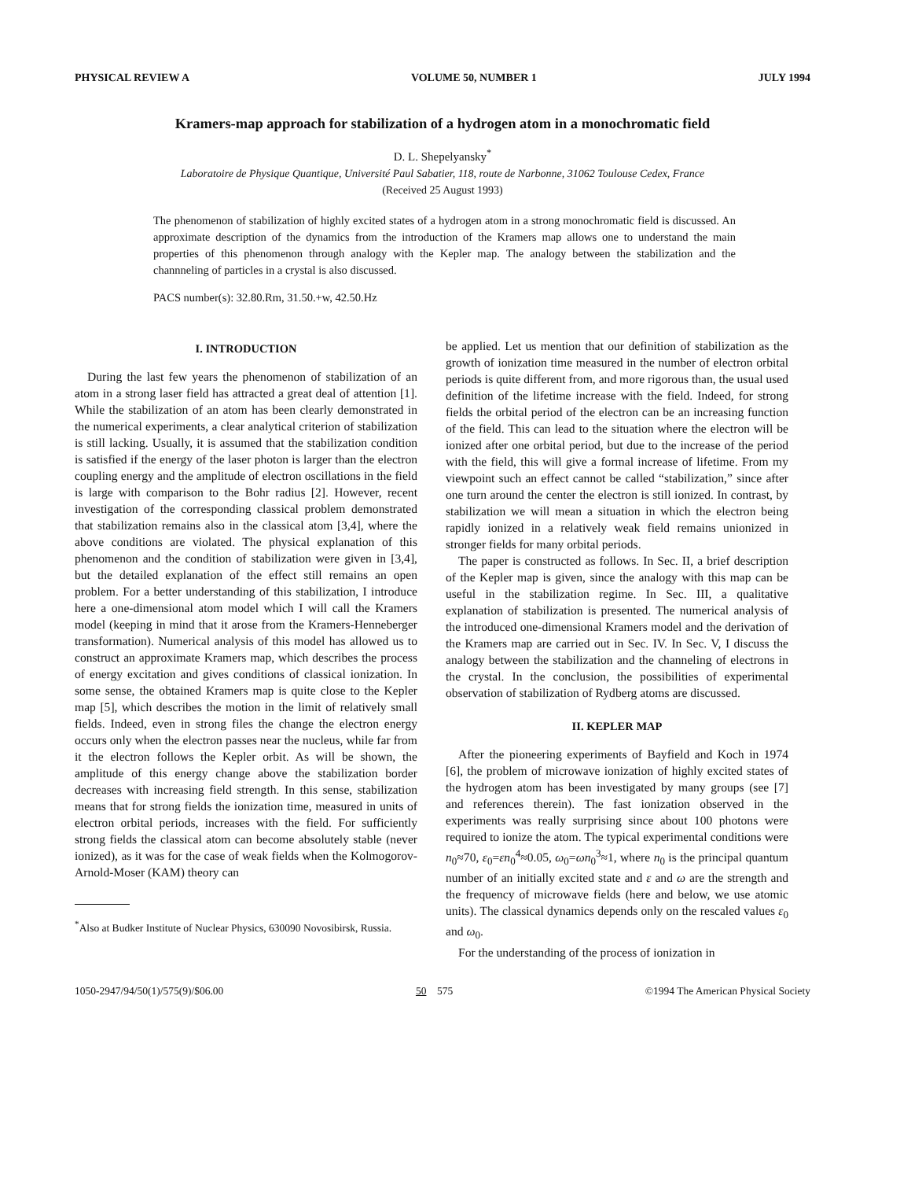PHYSICAL REVIEW A VOLUME 50, NUMBER 1 JULY 1994
Kramers-map approach for stabilization of a hydrogen atom in a monochromatic field
D. L. Shepelyansky<sup>*</sup>
Laboratoire de Physique Quantique, Université Paul Sabatier, 118, route de Narbonne, 31062 Toulouse Cedex, France
(Received 25 August 1993)
The phenomenon of stabilization of highly excited states of a hydrogen atom in a strong monochromatic field is discussed. An approximate description of the dynamics from the introduction of the Kramers map allows one to understand the main properties of this phenomenon through analogy with the Kepler map. The analogy between the stabilization and the channneling of particles in a crystal is also discussed.
PACS number(s): 32.80.Rm, 31.50.+w, 42.50.Hz
I. INTRODUCTION
During the last few years the phenomenon of stabilization of an atom in a strong laser field has attracted a great deal of attention [1]. While the stabilization of an atom has been clearly demonstrated in the numerical experiments, a clear analytical criterion of stabilization is still lacking. Usually, it is assumed that the stabilization condition is satisfied if the energy of the laser photon is larger than the electron coupling energy and the amplitude of electron oscillations in the field is large with comparison to the Bohr radius [2]. However, recent investigation of the corresponding classical problem demonstrated that stabilization remains also in the classical atom [3,4], where the above conditions are violated. The physical explanation of this phenomenon and the condition of stabilization were given in [3,4], but the detailed explanation of the effect still remains an open problem. For a better understanding of this stabilization, I introduce here a one-dimensional atom model which I will call the Kramers model (keeping in mind that it arose from the Kramers-Henneberger transformation). Numerical analysis of this model has allowed us to construct an approximate Kramers map, which describes the process of energy excitation and gives conditions of classical ionization. In some sense, the obtained Kramers map is quite close to the Kepler map [5], which describes the motion in the limit of relatively small fields. Indeed, even in strong files the change the electron energy occurs only when the electron passes near the nucleus, while far from it the electron follows the Kepler orbit. As will be shown, the amplitude of this energy change above the stabilization border decreases with increasing field strength. In this sense, stabilization means that for strong fields the ionization time, measured in units of electron orbital periods, increases with the field. For sufficiently strong fields the classical atom can become absolutely stable (never ionized), as it was for the case of weak fields when the Kolmogorov-Arnold-Moser (KAM) theory can
<sup>*</sup> Also at Budker Institute of Nuclear Physics, 630090 Novosibirsk, Russia.
be applied. Let us mention that our definition of stabilization as the growth of ionization time measured in the number of electron orbital periods is quite different from, and more rigorous than, the usual used definition of the lifetime increase with the field. Indeed, for strong fields the orbital period of the electron can be an increasing function of the field. This can lead to the situation where the electron will be ionized after one orbital period, but due to the increase of the period with the field, this will give a formal increase of lifetime. From my viewpoint such an effect cannot be called “stabilization,” since after one turn around the center the electron is still ionized. In contrast, by stabilization we will mean a situation in which the electron being rapidly ionized in a relatively weak field remains unionized in stronger fields for many orbital periods.
The paper is constructed as follows. In Sec. II, a brief description of the Kepler map is given, since the analogy with this map can be useful in the stabilization regime. In Sec. III, a qualitative explanation of stabilization is presented. The numerical analysis of the introduced one-dimensional Kramers model and the derivation of the Kramers map are carried out in Sec. IV. In Sec. V, I discuss the analogy between the stabilization and the channeling of electrons in the crystal. In the conclusion, the possibilities of experimental observation of stabilization of Rydberg atoms are discussed.
II. KEPLER MAP
After the pioneering experiments of Bayfield and Koch in 1974 [6], the problem of microwave ionization of highly excited states of the hydrogen atom has been investigated by many groups (see [7] and references therein). The fast ionization observed in the experiments was really surprising since about 100 photons were required to ionize the atom. The typical experimental conditions were n<sub>0</sub>≈70, ε<sub>0</sub>=εn<sub>0</sub><sup>4</sup>≈0.05, ω<sub>0</sub>=ωn<sub>0</sub><sup>3</sup>≈1, where n<sub>0</sub> is the principal quantum number of an initially excited state and ε and ω are the strength and the frequency of microwave fields (here and below, we use atomic units). The classical dynamics depends only on the rescaled values ε<sub>0</sub> and ω<sub>0</sub>.
For the understanding of the process of ionization in
1050-2947/94/50(1)/575(9)/$06.00 50 575 ©1994 The American Physical Society